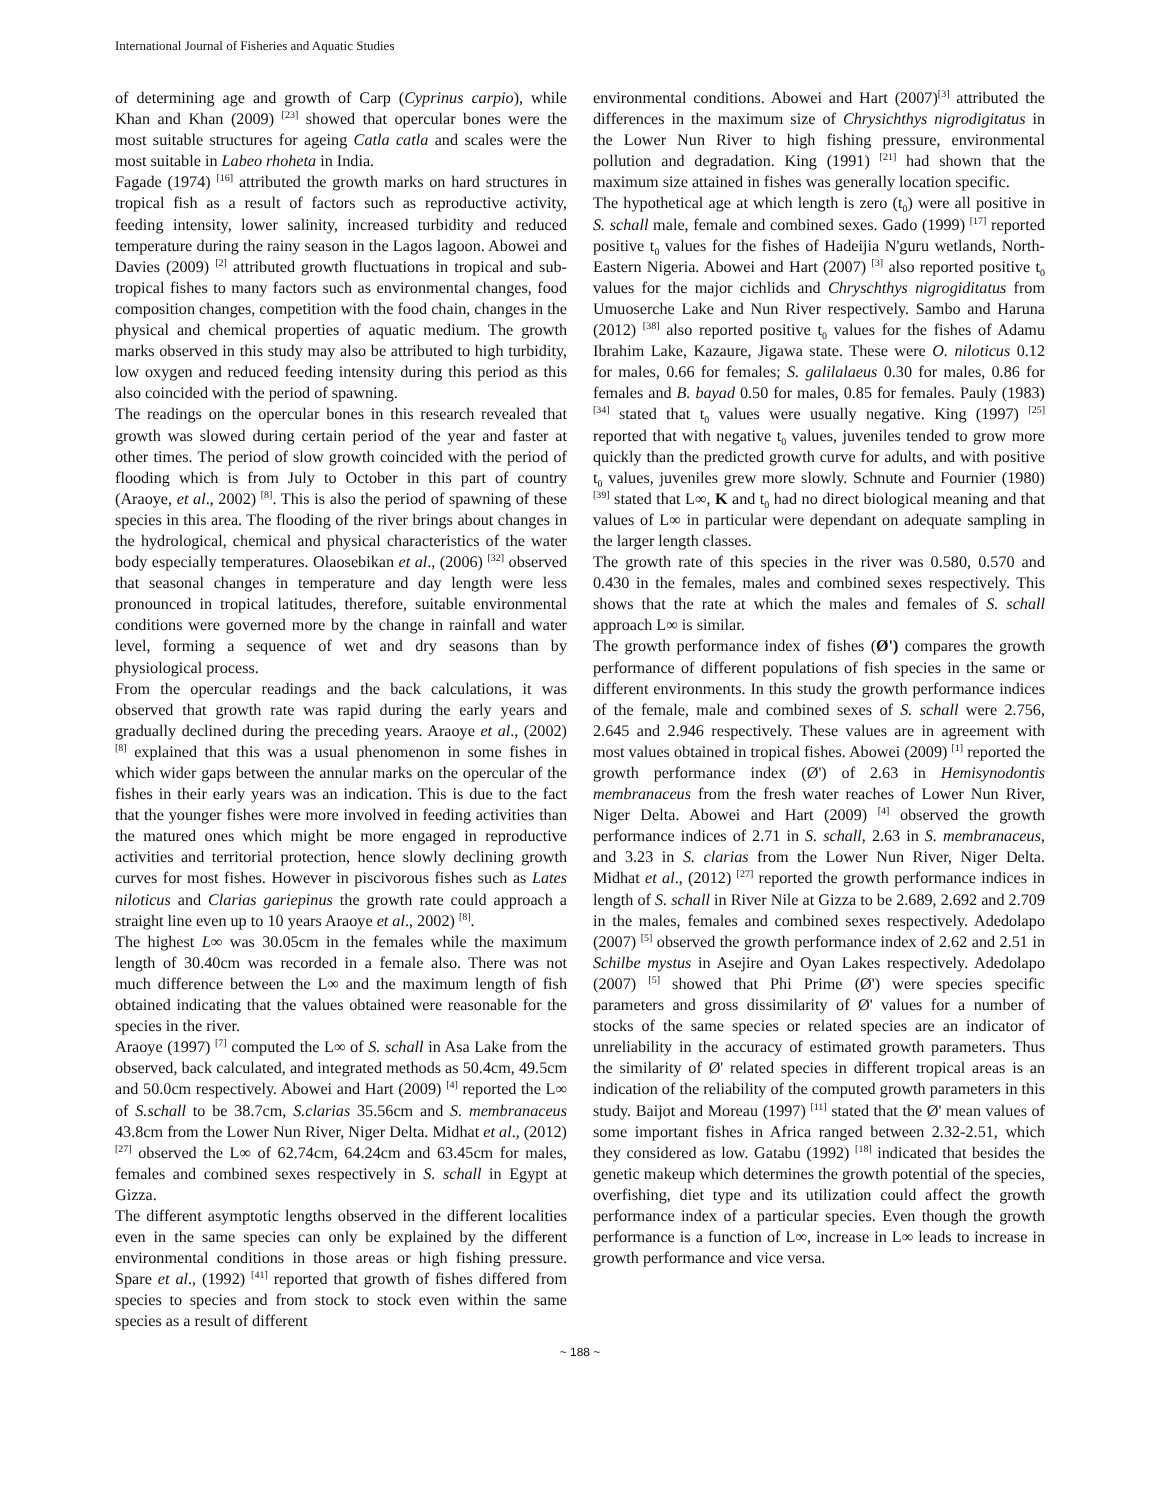International Journal of Fisheries and Aquatic Studies
of determining age and growth of Carp (Cyprinus carpio), while Khan and Khan (2009) <sup>[23]</sup> showed that opercular bones were the most suitable structures for ageing Catla catla and scales were the most suitable in Labeo rhoheta in India.
Fagade (1974) <sup>[16]</sup> attributed the growth marks on hard structures in tropical fish as a result of factors such as reproductive activity, feeding intensity, lower salinity, increased turbidity and reduced temperature during the rainy season in the Lagos lagoon. Abowei and Davies (2009) <sup>[2]</sup> attributed growth fluctuations in tropical and sub-tropical fishes to many factors such as environmental changes, food composition changes, competition with the food chain, changes in the physical and chemical properties of aquatic medium. The growth marks observed in this study may also be attributed to high turbidity, low oxygen and reduced feeding intensity during this period as this also coincided with the period of spawning.
The readings on the opercular bones in this research revealed that growth was slowed during certain period of the year and faster at other times. The period of slow growth coincided with the period of flooding which is from July to October in this part of country (Araoye, et al., 2002) <sup>[8]</sup>. This is also the period of spawning of these species in this area. The flooding of the river brings about changes in the hydrological, chemical and physical characteristics of the water body especially temperatures. Olaosebikan et al., (2006) <sup>[32]</sup> observed that seasonal changes in temperature and day length were less pronounced in tropical latitudes, therefore, suitable environmental conditions were governed more by the change in rainfall and water level, forming a sequence of wet and dry seasons than by physiological process.
From the opercular readings and the back calculations, it was observed that growth rate was rapid during the early years and gradually declined during the preceding years. Araoye et al., (2002) <sup>[8]</sup> explained that this was a usual phenomenon in some fishes in which wider gaps between the annular marks on the opercular of the fishes in their early years was an indication. This is due to the fact that the younger fishes were more involved in feeding activities than the matured ones which might be more engaged in reproductive activities and territorial protection, hence slowly declining growth curves for most fishes. However in piscivorous fishes such as Lates niloticus and Clarias gariepinus the growth rate could approach a straight line even up to 10 years Araoye et al., 2002) <sup>[8]</sup>.
The highest L∞ was 30.05cm in the females while the maximum length of 30.40cm was recorded in a female also. There was not much difference between the L∞ and the maximum length of fish obtained indicating that the values obtained were reasonable for the species in the river.
Araoye (1997) <sup>[7]</sup> computed the L∞ of S. schall in Asa Lake from the observed, back calculated, and integrated methods as 50.4cm, 49.5cm and 50.0cm respectively. Abowei and Hart (2009) <sup>[4]</sup> reported the L∞ of S.schall to be 38.7cm, S.clarias 35.56cm and S. membranaceus 43.8cm from the Lower Nun River, Niger Delta. Midhat et al., (2012) <sup>[27]</sup> observed the L∞ of 62.74cm, 64.24cm and 63.45cm for males, females and combined sexes respectively in S. schall in Egypt at Gizza.
The different asymptotic lengths observed in the different localities even in the same species can only be explained by the different environmental conditions in those areas or high fishing pressure. Spare et al., (1992) <sup>[41]</sup> reported that growth of fishes differed from species to species and from stock to stock even within the same species as a result of different
environmental conditions. Abowei and Hart (2007)<sup>[3]</sup> attributed the differences in the maximum size of Chrysichthys nigrodigitatus in the Lower Nun River to high fishing pressure, environmental pollution and degradation. King (1991) <sup>[21]</sup> had shown that the maximum size attained in fishes was generally location specific.
The hypothetical age at which length is zero (t<sub>0</sub>) were all positive in S. schall male, female and combined sexes. Gado (1999) <sup>[17]</sup> reported positive t<sub>0</sub> values for the fishes of Hadeijia N'guru wetlands, North-Eastern Nigeria. Abowei and Hart (2007) <sup>[3]</sup> also reported positive t<sub>0</sub> values for the major cichlids and Chryschthys nigrogiditatus from Umuoserche Lake and Nun River respectively. Sambo and Haruna (2012) <sup>[38]</sup> also reported positive t<sub>0</sub> values for the fishes of Adamu Ibrahim Lake, Kazaure, Jigawa state. These were O. niloticus 0.12 for males, 0.66 for females; S. galilalaeus 0.30 for males, 0.86 for females and B. bayad 0.50 for males, 0.85 for females. Pauly (1983) <sup>[34]</sup> stated that t<sub>0</sub> values were usually negative. King (1997) <sup>[25]</sup> reported that with negative t<sub>0</sub> values, juveniles tended to grow more quickly than the predicted growth curve for adults, and with positive t<sub>0</sub> values, juveniles grew more slowly. Schnute and Fournier (1980) <sup>[39]</sup> stated that L∞, K and t<sub>0</sub> had no direct biological meaning and that values of L∞ in particular were dependant on adequate sampling in the larger length classes.
The growth rate of this species in the river was 0.580, 0.570 and 0.430 in the females, males and combined sexes respectively. This shows that the rate at which the males and females of S. schall approach L∞ is similar.
The growth performance index of fishes (Ø') compares the growth performance of different populations of fish species in the same or different environments. In this study the growth performance indices of the female, male and combined sexes of S. schall were 2.756, 2.645 and 2.946 respectively. These values are in agreement with most values obtained in tropical fishes. Abowei (2009) <sup>[1]</sup> reported the growth performance index (Ø') of 2.63 in Hemisynodontis membranaceus from the fresh water reaches of Lower Nun River, Niger Delta. Abowei and Hart (2009) <sup>[4]</sup> observed the growth performance indices of 2.71 in S. schall, 2.63 in S. membranaceus, and 3.23 in S. clarias from the Lower Nun River, Niger Delta. Midhat et al., (2012) <sup>[27]</sup> reported the growth performance indices in length of S. schall in River Nile at Gizza to be 2.689, 2.692 and 2.709 in the males, females and combined sexes respectively. Adedolapo (2007) <sup>[5]</sup> observed the growth performance index of 2.62 and 2.51 in Schilbe mystus in Asejire and Oyan Lakes respectively. Adedolapo (2007) <sup>[5]</sup> showed that Phi Prime (Ø') were species specific parameters and gross dissimilarity of Ø' values for a number of stocks of the same species or related species are an indicator of unreliability in the accuracy of estimated growth parameters. Thus the similarity of Ø' related species in different tropical areas is an indication of the reliability of the computed growth parameters in this study. Baijot and Moreau (1997) <sup>[11]</sup> stated that the Ø' mean values of some important fishes in Africa ranged between 2.32-2.51, which they considered as low. Gatabu (1992) <sup>[18]</sup> indicated that besides the genetic makeup which determines the growth potential of the species, overfishing, diet type and its utilization could affect the growth performance index of a particular species. Even though the growth performance is a function of L∞, increase in L∞ leads to increase in growth performance and vice versa.
~ 188 ~